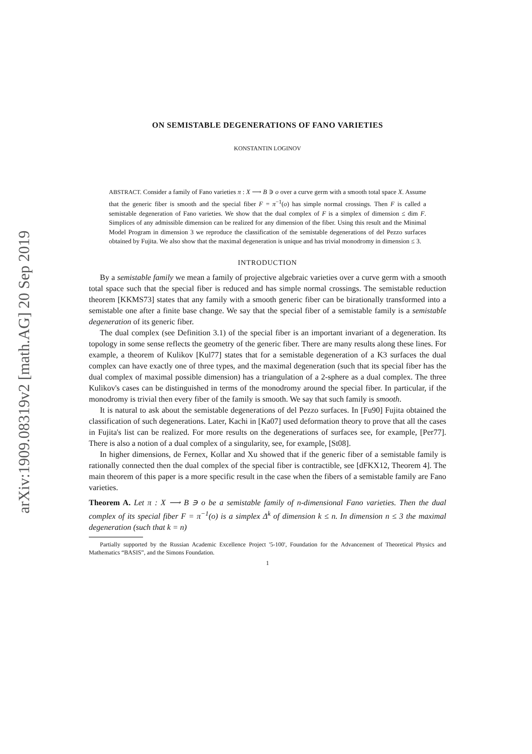arXiv:1909.08319v2 [math.AG] 20 Sep 2019
ON SEMISTABLE DEGENERATIONS OF FANO VARIETIES
KONSTANTIN LOGINOV
ABSTRACT. Consider a family of Fano varieties π : X ⟶ B ∋ o over a curve germ with a smooth total space X. Assume that the generic fiber is smooth and the special fiber F = π<sup>−1</sup>(o) has simple normal crossings. Then F is called a semistable degeneration of Fano varieties. We show that the dual complex of F is a simplex of dimension ≤ dim F. Simplices of any admissible dimension can be realized for any dimension of the fiber. Using this result and the Minimal Model Program in dimension 3 we reproduce the classification of the semistable degenerations of del Pezzo surfaces obtained by Fujita. We also show that the maximal degeneration is unique and has trivial monodromy in dimension ≤ 3.
INTRODUCTION
By a semistable family we mean a family of projective algebraic varieties over a curve germ with a smooth total space such that the special fiber is reduced and has simple normal crossings. The semistable reduction theorem [KKMS73] states that any family with a smooth generic fiber can be birationally transformed into a semistable one after a finite base change. We say that the special fiber of a semistable family is a semistable degeneration of its generic fiber.
The dual complex (see Definition 3.1) of the special fiber is an important invariant of a degeneration. Its topology in some sense reflects the geometry of the generic fiber. There are many results along these lines. For example, a theorem of Kulikov [Kul77] states that for a semistable degeneration of a K3 surfaces the dual complex can have exactly one of three types, and the maximal degeneration (such that its special fiber has the dual complex of maximal possible dimension) has a triangulation of a 2-sphere as a dual complex. The three Kulikov's cases can be distinguished in terms of the monodromy around the special fiber. In particular, if the monodromy is trivial then every fiber of the family is smooth. We say that such family is smooth.
It is natural to ask about the semistable degenerations of del Pezzo surfaces. In [Fu90] Fujita obtained the classification of such degenerations. Later, Kachi in [Ka07] used deformation theory to prove that all the cases in Fujita's list can be realized. For more results on the degenerations of surfaces see, for example, [Per77]. There is also a notion of a dual complex of a singularity, see, for example, [St08].
In higher dimensions, de Fernex, Kollar and Xu showed that if the generic fiber of a semistable family is rationally connected then the dual complex of the special fiber is contractible, see [dFKX12, Theorem 4]. The main theorem of this paper is a more specific result in the case when the fibers of a semistable family are Fano varieties.
Theorem A. Let π : X ⟶ B ∋ o be a semistable family of n-dimensional Fano varieties. Then the dual complex of its special fiber F = π<sup>−1</sup>(o) is a simplex Δ<sup>k</sup> of dimension k ≤ n. In dimension n ≤ 3 the maximal degeneration (such that k = n)
Partially supported by the Russian Academic Excellence Project '5-100', Foundation for the Advancement of Theoretical Physics and Mathematics “BASIS”, and the Simons Foundation.
1